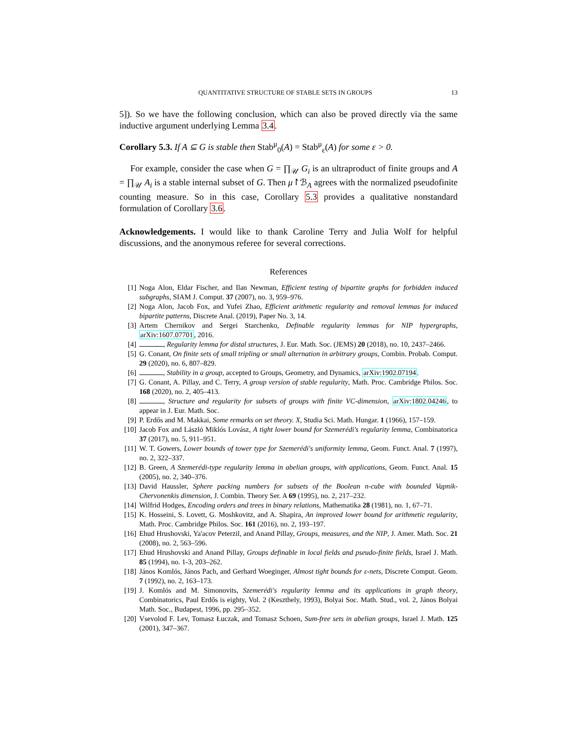QUANTITATIVE STRUCTURE OF STABLE SETS IN GROUPS 13
5]). So we have the following conclusion, which can also be proved directly via the same inductive argument underlying Lemma 3.4.
Corollary 5.3. If A ⊆ G is stable then Stab<sup>μ</sup><sub>0</sub>(A) = Stab<sup>μ</sup><sub>ε</sub>(A) for some ε > 0.
For example, consider the case when G = ∏<sub>𝒰</sub> G<sub>i</sub> is an ultraproduct of finite groups and A = ∏<sub>𝒰</sub> A<sub>i</sub> is a stable internal subset of G. Then μ↾ℬ<sub>A</sub> agrees with the normalized pseudofinite counting measure. So in this case, Corollary 5.3 provides a qualitative nonstandard formulation of Corollary 3.6.
Acknowledgements. I would like to thank Caroline Terry and Julia Wolf for helpful discussions, and the anonymous referee for several corrections.
References
[1] Noga Alon, Eldar Fischer, and Ilan Newman, Efficient testing of bipartite graphs for forbidden induced subgraphs, SIAM J. Comput. 37 (2007), no. 3, 959–976.
[2] Noga Alon, Jacob Fox, and Yufei Zhao, Efficient arithmetic regularity and removal lemmas for induced bipartite patterns, Discrete Anal. (2019), Paper No. 3, 14.
[3] Artem Chernikov and Sergei Starchenko, Definable regularity lemmas for NIP hypergraphs, arXiv:1607.07701, 2016.
[4] , Regularity lemma for distal structures, J. Eur. Math. Soc. (JEMS) 20 (2018), no. 10, 2437–2466.
[5] G. Conant, On finite sets of small tripling or small alternation in arbitrary groups, Combin. Probab. Comput. 29 (2020), no. 6, 807–829.
[6] , Stability in a group, accepted to Groups, Geometry, and Dynamics, arXiv:1902.07194.
[7] G. Conant, A. Pillay, and C. Terry, A group version of stable regularity, Math. Proc. Cambridge Philos. Soc. 168 (2020), no. 2, 405–413.
[8] , Structure and regularity for subsets of groups with finite VC-dimension, arXiv:1802.04246, to appear in J. Eur. Math. Soc.
[9] P. Erdős and M. Makkai, Some remarks on set theory. X, Studia Sci. Math. Hungar. 1 (1966), 157–159.
[10] Jacob Fox and László Miklós Lovász, A tight lower bound for Szemerédi's regularity lemma, Combinatorica 37 (2017), no. 5, 911–951.
[11] W. T. Gowers, Lower bounds of tower type for Szemerédi's uniformity lemma, Geom. Funct. Anal. 7 (1997), no. 2, 322–337.
[12] B. Green, A Szemerédi-type regularity lemma in abelian groups, with applications, Geom. Funct. Anal. 15 (2005), no. 2, 340–376.
[13] David Haussler, Sphere packing numbers for subsets of the Boolean n-cube with bounded Vapnik-Chervonenkis dimension, J. Combin. Theory Ser. A 69 (1995), no. 2, 217–232.
[14] Wilfrid Hodges, Encoding orders and trees in binary relations, Mathematika 28 (1981), no. 1, 67–71.
[15] K. Hosseini, S. Lovett, G. Moshkovitz, and A. Shapira, An improved lower bound for arithmetic regularity, Math. Proc. Cambridge Philos. Soc. 161 (2016), no. 2, 193–197.
[16] Ehud Hrushovski, Ya'acov Peterzil, and Anand Pillay, Groups, measures, and the NIP, J. Amer. Math. Soc. 21 (2008), no. 2, 563–596.
[17] Ehud Hrushovski and Anand Pillay, Groups definable in local fields and pseudo-finite fields, Israel J. Math. 85 (1994), no. 1-3, 203–262.
[18] János Komlós, János Pach, and Gerhard Woeginger, Almost tight bounds for ε-nets, Discrete Comput. Geom. 7 (1992), no. 2, 163–173.
[19] J. Komlós and M. Simonovits, Szemerédi's regularity lemma and its applications in graph theory, Combinatorics, Paul Erdős is eighty, Vol. 2 (Keszthely, 1993), Bolyai Soc. Math. Stud., vol. 2, János Bolyai Math. Soc., Budapest, 1996, pp. 295–352.
[20] Vsevolod F. Lev, Tomasz Łuczak, and Tomasz Schoen, Sum-free sets in abelian groups, Israel J. Math. 125 (2001), 347–367.